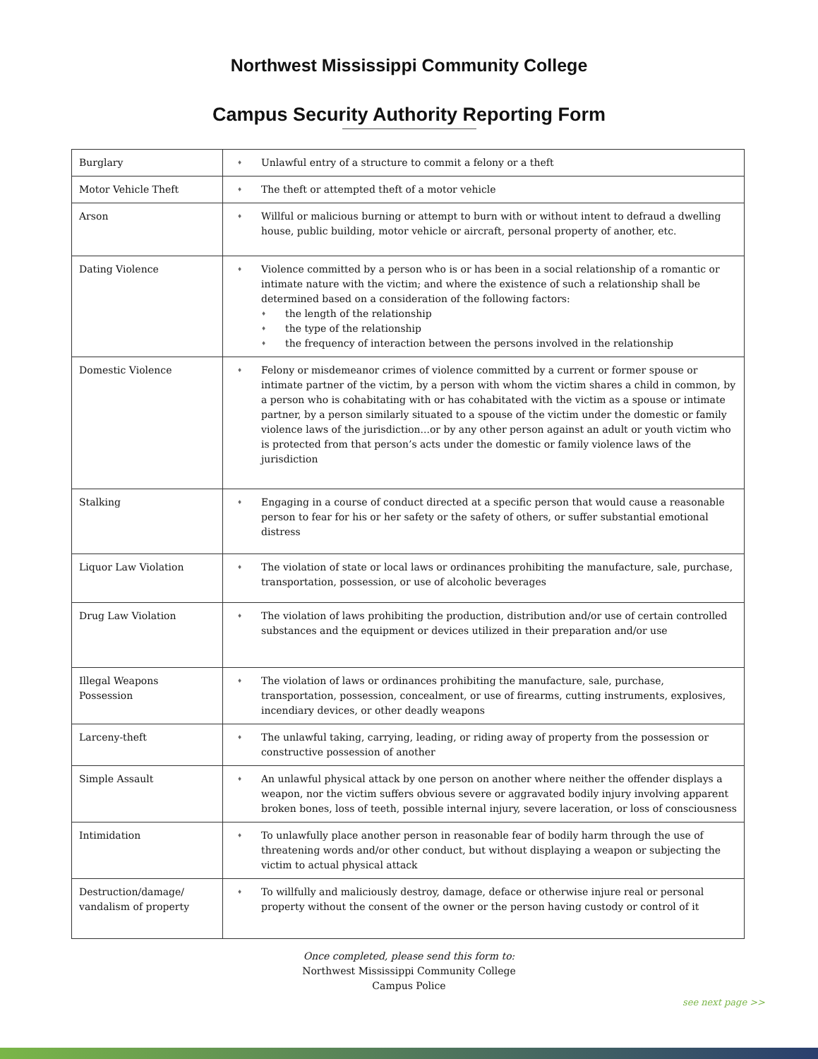Northwest Mississippi Community College
Campus Security Authority Reporting Form
| Burglary | Unlawful entry of a structure to commit a felony or a theft |
| Motor Vehicle Theft | The theft or attempted theft of a motor vehicle |
| Arson | Willful or malicious burning or attempt to burn with or without intent to defraud a dwelling house, public building, motor vehicle or aircraft, personal property of another, etc. |
| Dating Violence | Violence committed by a person who is or has been in a social relationship of a romantic or intimate nature with the victim; and where the existence of such a relationship shall be determined based on a consideration of the following factors: the length of the relationship the type of the relationship the frequency of interaction between the persons involved in the relationship |
| Domestic Violence | Felony or misdemeanor crimes of violence committed by a current or former spouse or intimate partner of the victim, by a person with whom the victim shares a child in common, by a person who is cohabitating with or has cohabitated with the victim as a spouse or intimate partner, by a person similarly situated to a spouse of the victim under the domestic or family violence laws of the jurisdiction...or by any other person against an adult or youth victim who is protected from that person’s acts under the domestic or family violence laws of the jurisdiction |
| Stalking | Engaging in a course of conduct directed at a specific person that would cause a reasonable person to fear for his or her safety or the safety of others, or suffer substantial emotional distress |
| Liquor Law Violation | The violation of state or local laws or ordinances prohibiting the manufacture, sale, purchase, transportation, possession, or use of alcoholic beverages |
| Drug Law Violation | The violation of laws prohibiting the production, distribution and/or use of certain controlled substances and the equipment or devices utilized in their preparation and/or use |
| Illegal Weapons Possession | The violation of laws or ordinances prohibiting the manufacture, sale, purchase, transportation, possession, concealment, or use of firearms, cutting instruments, explosives, incendiary devices, or other deadly weapons |
| Larceny-theft | The unlawful taking, carrying, leading, or riding away of property from the possession or constructive possession of another |
| Simple Assault | An unlawful physical attack by one person on another where neither the offender displays a weapon, nor the victim suffers obvious severe or aggravated bodily injury involving apparent broken bones, loss of teeth, possible internal injury, severe laceration, or loss of consciousness |
| Intimidation | To unlawfully place another person in reasonable fear of bodily harm through the use of threatening words and/or other conduct, but without displaying a weapon or subjecting the victim to actual physical attack |
| Destruction/damage/ vandalism of property | To willfully and maliciously destroy, damage, deface or otherwise injure real or personal property without the consent of the owner or the person having custody or control of it |
Once completed, please send this form to:
Northwest Mississippi Community College
Campus Police
see next page >>